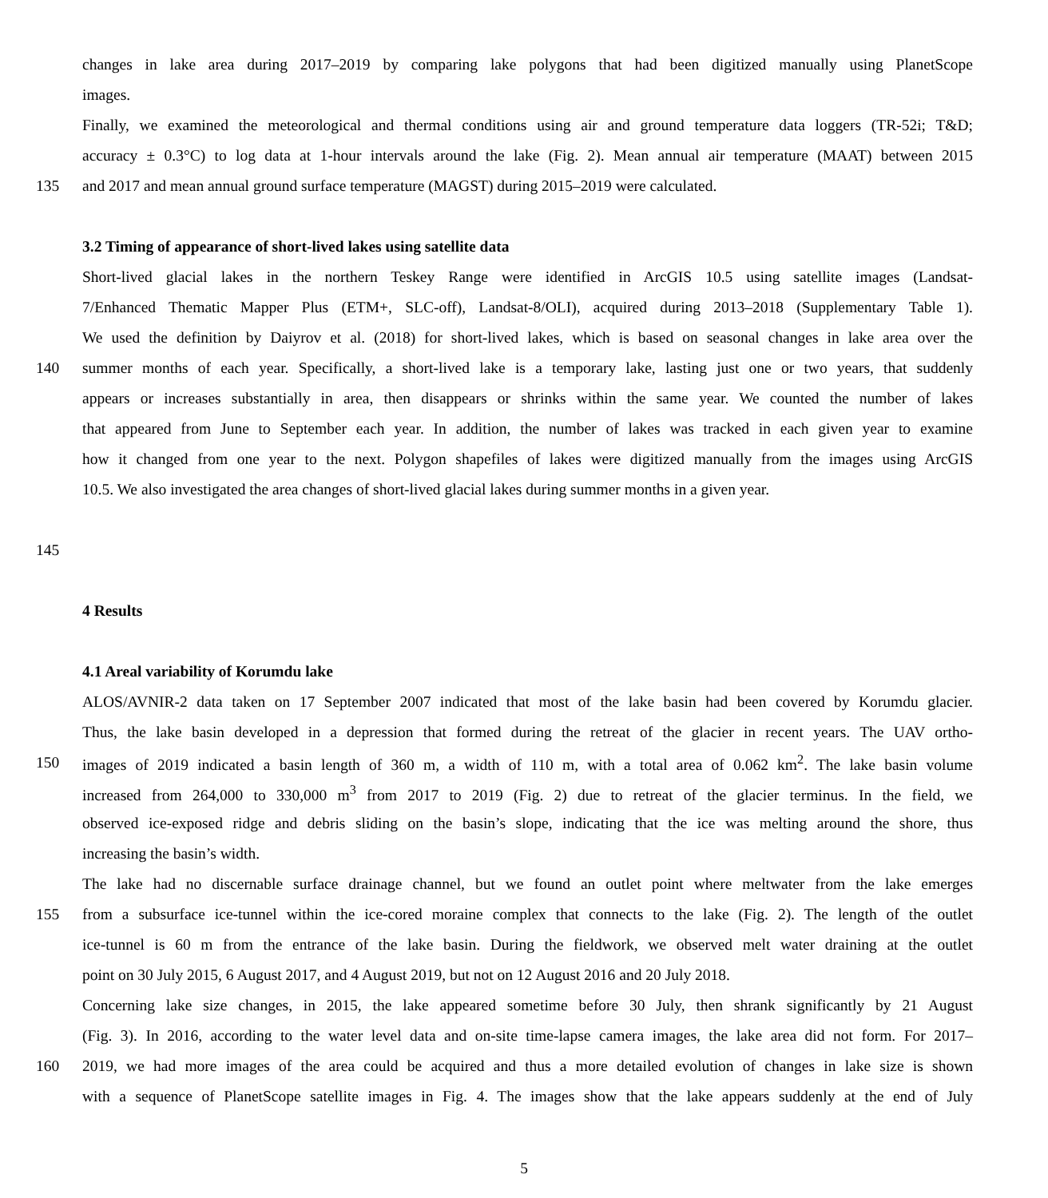changes in lake area during 2017–2019 by comparing lake polygons that had been digitized manually using PlanetScope
images.
Finally, we examined the meteorological and thermal conditions using air and ground temperature data loggers (TR-52i; T&D;
accuracy ± 0.3°C) to log data at 1-hour intervals around the lake (Fig. 2). Mean annual air temperature (MAAT) between 2015
135 and 2017 and mean annual ground surface temperature (MAGST) during 2015–2019 were calculated.
3.2 Timing of appearance of short-lived lakes using satellite data
Short-lived glacial lakes in the northern Teskey Range were identified in ArcGIS 10.5 using satellite images (Landsat-
7/Enhanced Thematic Mapper Plus (ETM+, SLC-off), Landsat-8/OLI), acquired during 2013–2018 (Supplementary Table 1).
We used the definition by Daiyrov et al. (2018) for short-lived lakes, which is based on seasonal changes in lake area over the
140 summer months of each year. Specifically, a short-lived lake is a temporary lake, lasting just one or two years, that suddenly
appears or increases substantially in area, then disappears or shrinks within the same year. We counted the number of lakes
that appeared from June to September each year. In addition, the number of lakes was tracked in each given year to examine
how it changed from one year to the next. Polygon shapefiles of lakes were digitized manually from the images using ArcGIS
10.5. We also investigated the area changes of short-lived glacial lakes during summer months in a given year.
145
4 Results
4.1 Areal variability of Korumdu lake
ALOS/AVNIR-2 data taken on 17 September 2007 indicated that most of the lake basin had been covered by Korumdu glacier.
Thus, the lake basin developed in a depression that formed during the retreat of the glacier in recent years. The UAV ortho-
150 images of 2019 indicated a basin length of 360 m, a width of 110 m, with a total area of 0.062 km<sup>2</sup>. The lake basin volume
increased from 264,000 to 330,000 m<sup>3</sup> from 2017 to 2019 (Fig. 2) due to retreat of the glacier terminus. In the field, we
observed ice-exposed ridge and debris sliding on the basin’s slope, indicating that the ice was melting around the shore, thus
increasing the basin’s width.
The lake had no discernable surface drainage channel, but we found an outlet point where meltwater from the lake emerges
155 from a subsurface ice-tunnel within the ice-cored moraine complex that connects to the lake (Fig. 2). The length of the outlet
ice-tunnel is 60 m from the entrance of the lake basin. During the fieldwork, we observed melt water draining at the outlet
point on 30 July 2015, 6 August 2017, and 4 August 2019, but not on 12 August 2016 and 20 July 2018.
Concerning lake size changes, in 2015, the lake appeared sometime before 30 July, then shrank significantly by 21 August
(Fig. 3). In 2016, according to the water level data and on-site time-lapse camera images, the lake area did not form. For 2017–
160 2019, we had more images of the area could be acquired and thus a more detailed evolution of changes in lake size is shown
with a sequence of PlanetScope satellite images in Fig. 4. The images show that the lake appears suddenly at the end of July
5